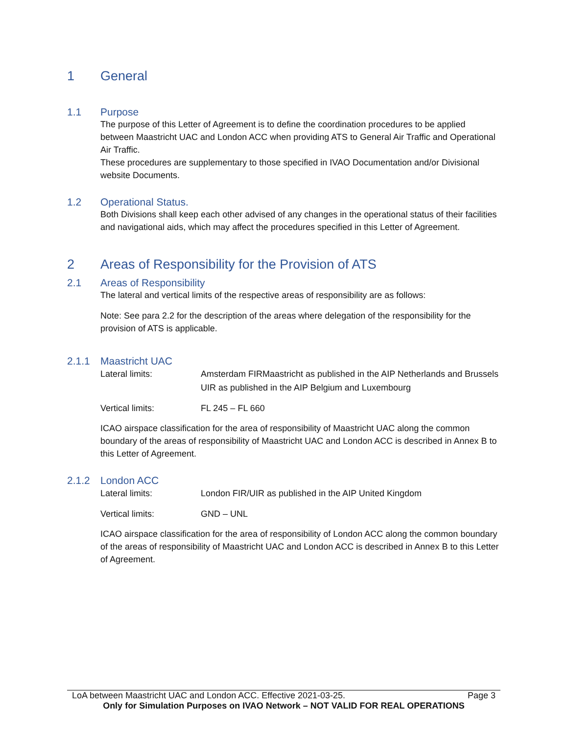1 General
1.1 Purpose
The purpose of this Letter of Agreement is to define the coordination procedures to be applied between Maastricht UAC and London ACC when providing ATS to General Air Traffic and Operational Air Traffic.
These procedures are supplementary to those specified in IVAO Documentation and/or Divisional website Documents.
1.2 Operational Status.
Both Divisions shall keep each other advised of any changes in the operational status of their facilities and navigational aids, which may affect the procedures specified in this Letter of Agreement.
2 Areas of Responsibility for the Provision of ATS
2.1 Areas of Responsibility
The lateral and vertical limits of the respective areas of responsibility are as follows:
Note: See para 2.2 for the description of the areas where delegation of the responsibility for the provision of ATS is applicable.
2.1.1 Maastricht UAC
Lateral limits: Amsterdam FIRMaastricht as published in the AIP Netherlands and Brussels UIR as published in the AIP Belgium and Luxembourg
Vertical limits: FL 245 – FL 660
ICAO airspace classification for the area of responsibility of Maastricht UAC along the common boundary of the areas of responsibility of Maastricht UAC and London ACC is described in Annex B to this Letter of Agreement.
2.1.2 London ACC
Lateral limits: London FIR/UIR as published in the AIP United Kingdom
Vertical limits: GND – UNL
ICAO airspace classification for the area of responsibility of London ACC along the common boundary of the areas of responsibility of Maastricht UAC and London ACC is described in Annex B to this Letter of Agreement.
LoA between Maastricht UAC and London ACC. Effective 2021-03-25. Page 3
Only for Simulation Purposes on IVAO Network – NOT VALID FOR REAL OPERATIONS